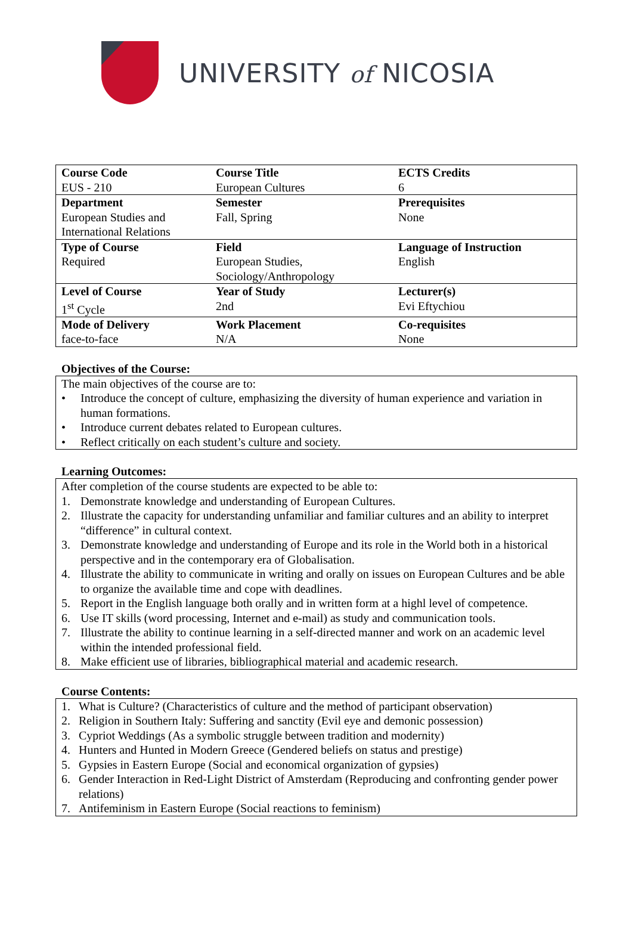UNIVERSITY of NICOSIA
| Course Code EUS - 210 | Course Title European Cultures | ECTS Credits 6 |
| Department European Studies and International Relations | Semester Fall, Spring | Prerequisites None |
| Type of Course Required | Field European Studies, Sociology/Anthropology | Language of Instruction English |
| Level of Course 1<sup>st</sup> Cycle | Year of Study 2nd | Lecturer(s) Evi Eftychiou |
| Mode of Delivery face-to-face | Work Placement N/A | Co-requisites None |
Objectives of the Course:
The main objectives of the course are to:
• Introduce the concept of culture, emphasizing the diversity of human experience and variation in human formations.
• Introduce current debates related to European cultures.
• Reflect critically on each student’s culture and society.
Learning Outcomes:
After completion of the course students are expected to be able to:
1. Demonstrate knowledge and understanding of European Cultures.
2. Illustrate the capacity for understanding unfamiliar and familiar cultures and an ability to interpret “difference” in cultural context.
3. Demonstrate knowledge and understanding of Europe and its role in the World both in a historical perspective and in the contemporary era of Globalisation.
4. Illustrate the ability to communicate in writing and orally on issues on European Cultures and be able to organize the available time and cope with deadlines.
5. Report in the English language both orally and in written form at a highl level of competence.
6. Use IT skills (word processing, Internet and e-mail) as study and communication tools.
7. Illustrate the ability to continue learning in a self-directed manner and work on an academic level within the intended professional field.
8. Make efficient use of libraries, bibliographical material and academic research.
Course Contents:
1. What is Culture? (Characteristics of culture and the method of participant observation)
2. Religion in Southern Italy: Suffering and sanctity (Evil eye and demonic possession)
3. Cypriot Weddings (As a symbolic struggle between tradition and modernity)
4. Hunters and Hunted in Modern Greece (Gendered beliefs on status and prestige)
5. Gypsies in Eastern Europe (Social and economical organization of gypsies)
6. Gender Interaction in Red-Light District of Amsterdam (Reproducing and confronting gender power relations)
7. Antifeminism in Eastern Europe (Social reactions to feminism)